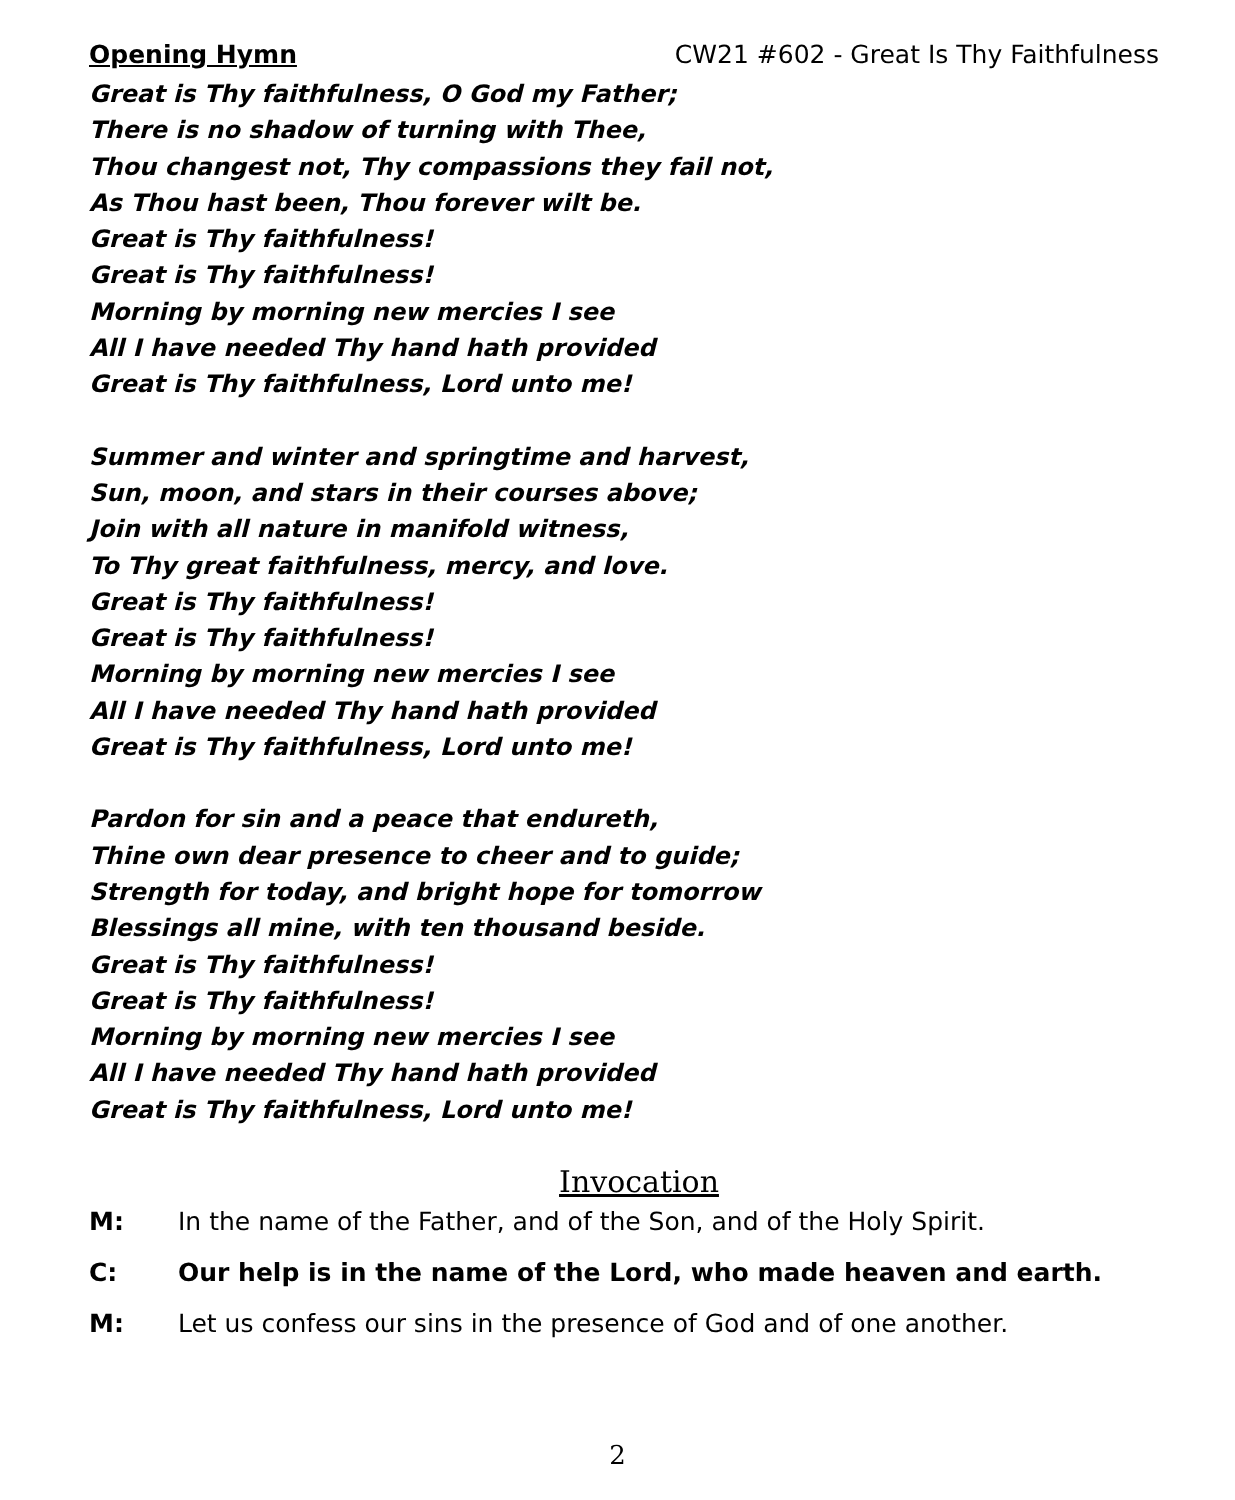Opening Hymn CW21 #602 - Great Is Thy Faithfulness
Great is Thy faithfulness, O God my Father;
There is no shadow of turning with Thee,
Thou changest not, Thy compassions they fail not,
As Thou hast been, Thou forever wilt be.
Great is Thy faithfulness!
Great is Thy faithfulness!
Morning by morning new mercies I see
All I have needed Thy hand hath provided
Great is Thy faithfulness, Lord unto me!
Summer and winter and springtime and harvest,
Sun, moon, and stars in their courses above;
Join with all nature in manifold witness,
To Thy great faithfulness, mercy, and love.
Great is Thy faithfulness!
Great is Thy faithfulness!
Morning by morning new mercies I see
All I have needed Thy hand hath provided
Great is Thy faithfulness, Lord unto me!
Pardon for sin and a peace that endureth,
Thine own dear presence to cheer and to guide;
Strength for today, and bright hope for tomorrow
Blessings all mine, with ten thousand beside.
Great is Thy faithfulness!
Great is Thy faithfulness!
Morning by morning new mercies I see
All I have needed Thy hand hath provided
Great is Thy faithfulness, Lord unto me!
Invocation
M: In the name of the Father, and of the Son, and of the Holy Spirit.
C: Our help is in the name of the Lord, who made heaven and earth.
M: Let us confess our sins in the presence of God and of one another.
2